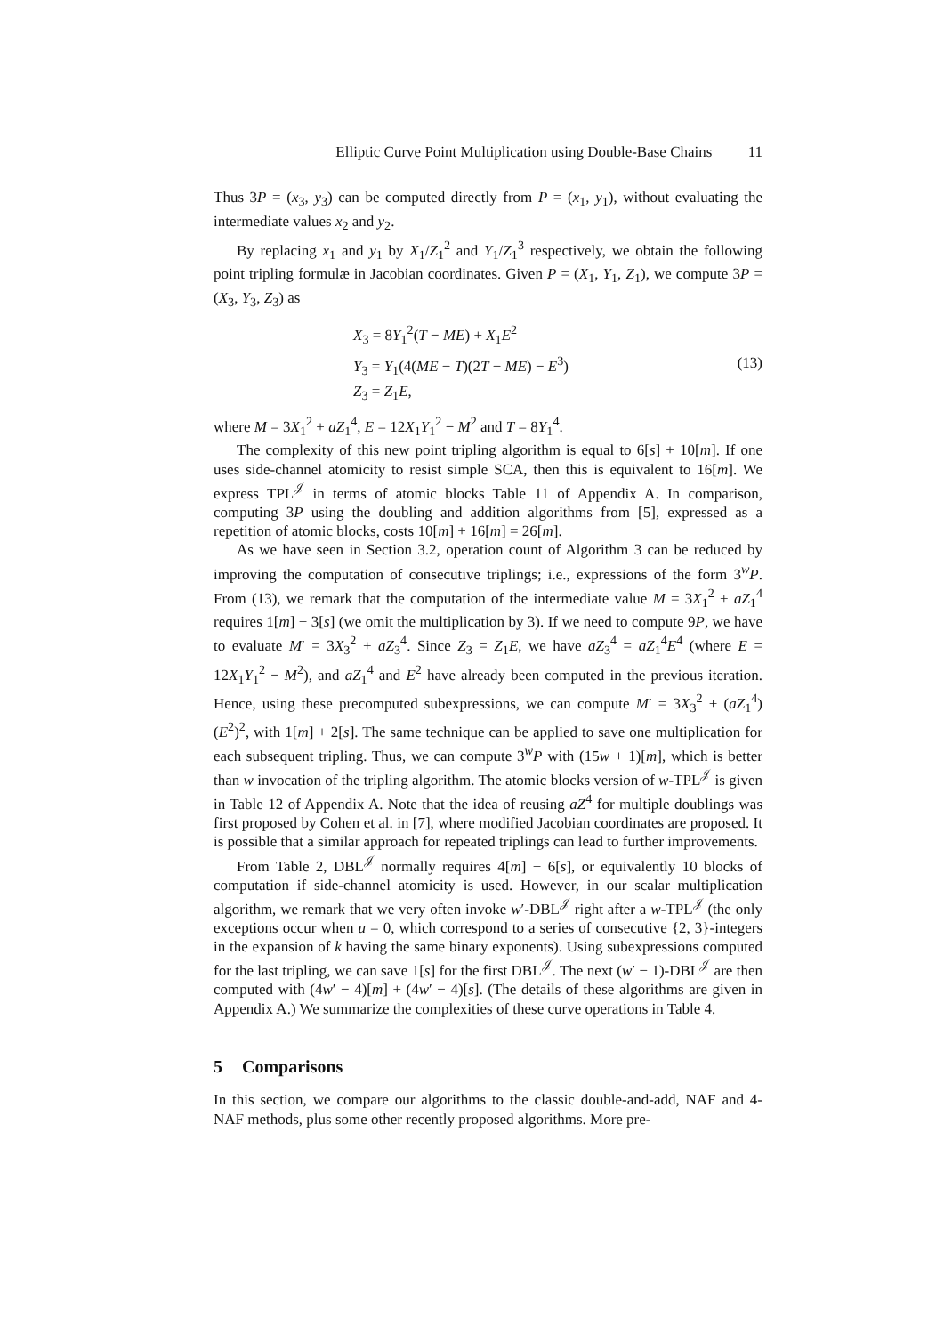Elliptic Curve Point Multiplication using Double-Base Chains 11
Thus 3P = (x<sub>3</sub>, y<sub>3</sub>) can be computed directly from P = (x<sub>1</sub>, y<sub>1</sub>), without evaluating the intermediate values x<sub>2</sub> and y<sub>2</sub>.
By replacing x<sub>1</sub> and y<sub>1</sub> by X<sub>1</sub>/Z<sub>1</sub><sup>2</sup> and Y<sub>1</sub>/Z<sub>1</sub><sup>3</sup> respectively, we obtain the following point tripling formulæ in Jacobian coordinates. Given P = (X<sub>1</sub>, Y<sub>1</sub>, Z<sub>1</sub>), we compute 3P = (X<sub>3</sub>, Y<sub>3</sub>, Z<sub>3</sub>) as
X<sub>3</sub> = 8Y<sub>1</sub><sup>2</sup>(T − ME) + X<sub>1</sub>E<sup>2</sup>
Y<sub>3</sub> = Y<sub>1</sub>(4(ME − T)(2T − ME) − E<sup>3</sup>)
Z<sub>3</sub> = Z<sub>1</sub>E,
(13)
where M = 3X<sub>1</sub><sup>2</sup> + aZ<sub>1</sub><sup>4</sup>, E = 12X<sub>1</sub>Y<sub>1</sub><sup>2</sup> − M<sup>2</sup> and T = 8Y<sub>1</sub><sup>4</sup>.
The complexity of this new point tripling algorithm is equal to 6[s] + 10[m]. If one uses side-channel atomicity to resist simple SCA, then this is equivalent to 16[m]. We express TPL<sup>𝒥</sup> in terms of atomic blocks Table 11 of Appendix A. In comparison, computing 3P using the doubling and addition algorithms from [5], expressed as a repetition of atomic blocks, costs 10[m] + 16[m] = 26[m].
As we have seen in Section 3.2, operation count of Algorithm 3 can be reduced by improving the computation of consecutive triplings; i.e., expressions of the form 3<sup>w</sup>P. From (13), we remark that the computation of the intermediate value M = 3X<sub>1</sub><sup>2</sup> + aZ<sub>1</sub><sup>4</sup> requires 1[m] + 3[s] (we omit the multiplication by 3). If we need to compute 9P, we have to evaluate M′ = 3X<sub>3</sub><sup>2</sup> + aZ<sub>3</sub><sup>4</sup>. Since Z<sub>3</sub> = Z<sub>1</sub>E, we have aZ<sub>3</sub><sup>4</sup> = aZ<sub>1</sub><sup>4</sup>E<sup>4</sup> (where E = 12X<sub>1</sub>Y<sub>1</sub><sup>2</sup> − M<sup>2</sup>), and aZ<sub>1</sub><sup>4</sup> and E<sup>2</sup> have already been computed in the previous iteration. Hence, using these precomputed subexpressions, we can compute M′ = 3X<sub>3</sub><sup>2</sup> + (aZ<sub>1</sub><sup>4</sup>)(E<sup>2</sup>)<sup>2</sup>, with 1[m] + 2[s]. The same technique can be applied to save one multiplication for each subsequent tripling. Thus, we can compute 3<sup>w</sup>P with (15w + 1)[m], which is better than w invocation of the tripling algorithm. The atomic blocks version of w-TPL<sup>𝒥</sup> is given in Table 12 of Appendix A. Note that the idea of reusing aZ<sup>4</sup> for multiple doublings was first proposed by Cohen et al. in [7], where modified Jacobian coordinates are proposed. It is possible that a similar approach for repeated triplings can lead to further improvements.
From Table 2, DBL<sup>𝒥</sup> normally requires 4[m] + 6[s], or equivalently 10 blocks of computation if side-channel atomicity is used. However, in our scalar multiplication algorithm, we remark that we very often invoke w′-DBL<sup>𝒥</sup> right after a w-TPL<sup>𝒥</sup> (the only exceptions occur when u = 0, which correspond to a series of consecutive {2, 3}-integers in the expansion of k having the same binary exponents). Using subexpressions computed for the last tripling, we can save 1[s] for the first DBL<sup>𝒥</sup>. The next (w′ − 1)-DBL<sup>𝒥</sup> are then computed with (4w′ − 4)[m] + (4w′ − 4)[s]. (The details of these algorithms are given in Appendix A.) We summarize the complexities of these curve operations in Table 4.
5 Comparisons
In this section, we compare our algorithms to the classic double-and-add, NAF and 4-NAF methods, plus some other recently proposed algorithms. More pre-